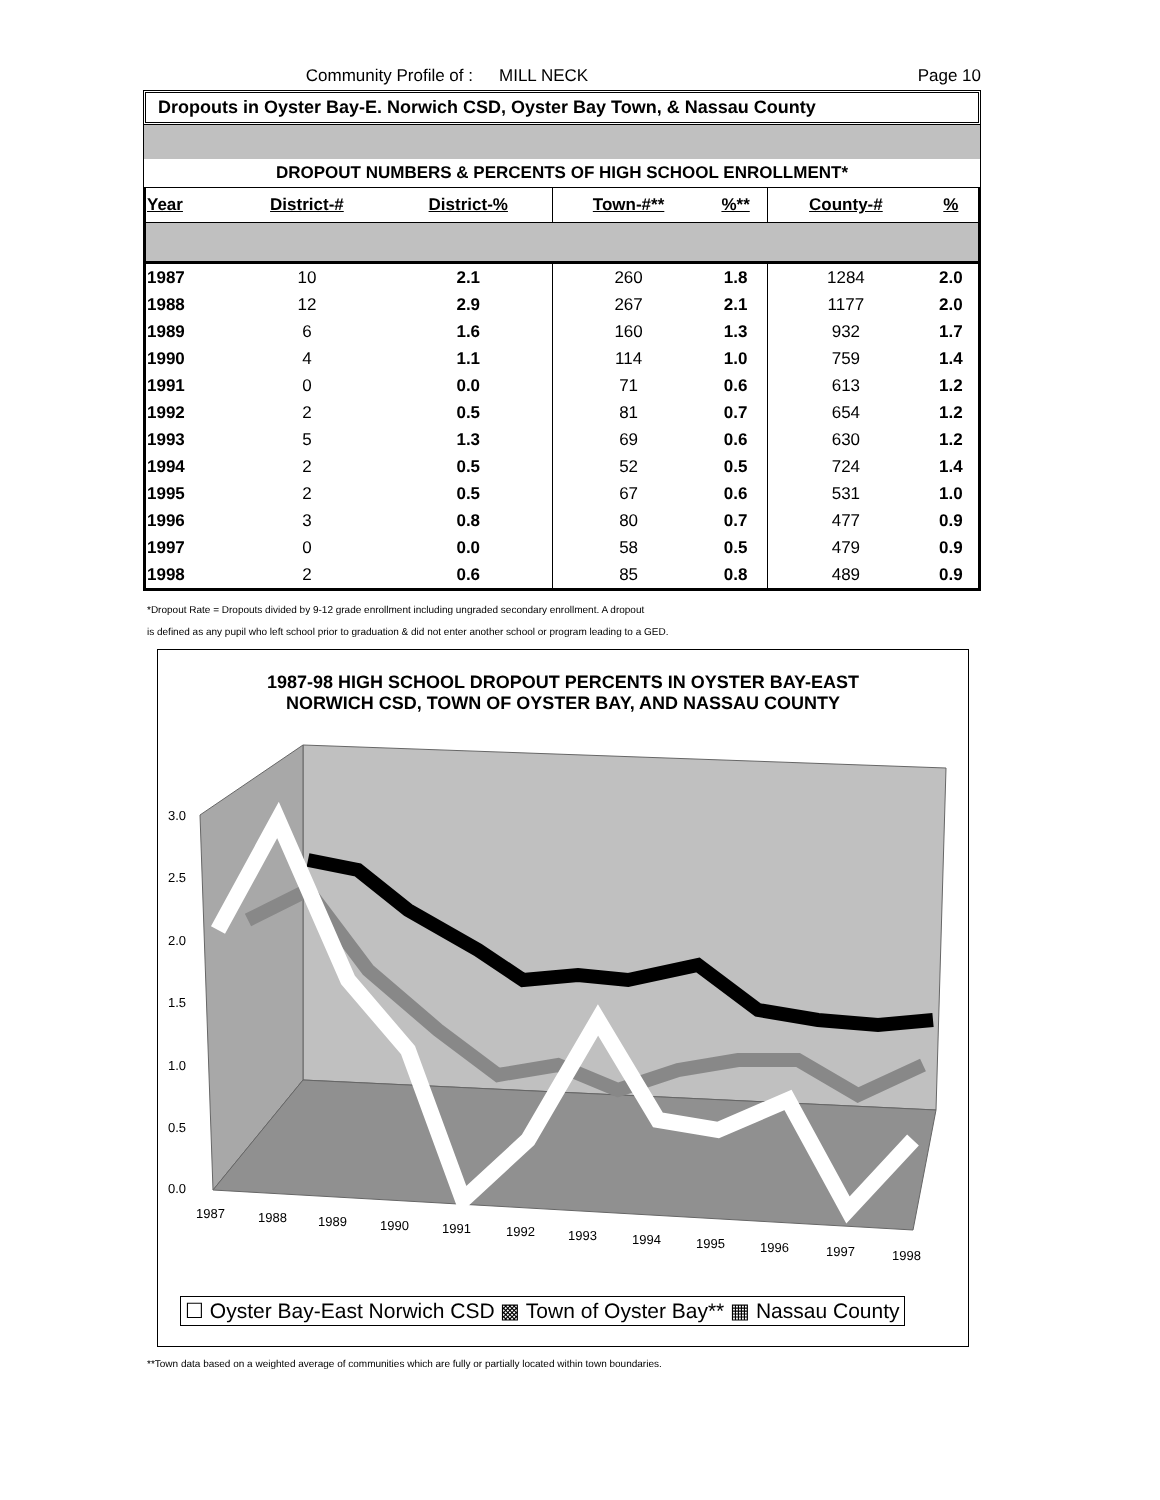Community Profile of : MILL NECK Page 10
Dropouts in Oyster Bay-E. Norwich CSD, Oyster Bay Town, & Nassau County
DROPOUT NUMBERS & PERCENTS OF HIGH SCHOOL ENROLLMENT*
| Year | District-# | District-% | Town-#** | %** | County-# | % |
| --- | --- | --- | --- | --- | --- | --- |
| 1987 | 10 | 2.1 | 260 | 1.8 | 1284 | 2.0 |
| 1988 | 12 | 2.9 | 267 | 2.1 | 1177 | 2.0 |
| 1989 | 6 | 1.6 | 160 | 1.3 | 932 | 1.7 |
| 1990 | 4 | 1.1 | 114 | 1.0 | 759 | 1.4 |
| 1991 | 0 | 0.0 | 71 | 0.6 | 613 | 1.2 |
| 1992 | 2 | 0.5 | 81 | 0.7 | 654 | 1.2 |
| 1993 | 5 | 1.3 | 69 | 0.6 | 630 | 1.2 |
| 1994 | 2 | 0.5 | 52 | 0.5 | 724 | 1.4 |
| 1995 | 2 | 0.5 | 67 | 0.6 | 531 | 1.0 |
| 1996 | 3 | 0.8 | 80 | 0.7 | 477 | 0.9 |
| 1997 | 0 | 0.0 | 58 | 0.5 | 479 | 0.9 |
| 1998 | 2 | 0.6 | 85 | 0.8 | 489 | 0.9 |
*Dropout Rate = Dropouts divided by 9-12 grade enrollment including ungraded secondary enrollment. A dropout
is defined as any pupil who left school prior to graduation & did not enter another school or program leading to a GED.
1987-98 HIGH SCHOOL DROPOUT PERCENTS IN OYSTER BAY-EAST
NORWICH CSD, TOWN OF OYSTER BAY, AND NASSAU COUNTY
3.0
2.5
2.0
1.5
1.0
0.5
0.0
1987
1988
1989
1990
1991
1992
1993
1994
1995
1996
1997
1998
☐ Oyster Bay-East Norwich CSD ▩ Town of Oyster Bay** ▦ Nassau County
**Town data based on a weighted average of communities which are fully or partially located within town boundaries.